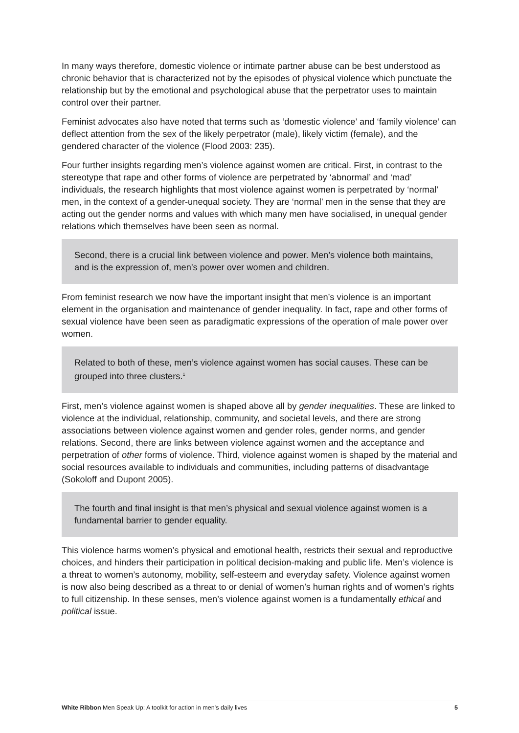In many ways therefore, domestic violence or intimate partner abuse can be best understood as chronic behavior that is characterized not by the episodes of physical violence which punctuate the relationship but by the emotional and psychological abuse that the perpetrator uses to maintain control over their partner.
Feminist advocates also have noted that terms such as ‘domestic violence’ and ‘family violence’ can deflect attention from the sex of the likely perpetrator (male), likely victim (female), and the gendered character of the violence (Flood 2003: 235).
Four further insights regarding men’s violence against women are critical. First, in contrast to the stereotype that rape and other forms of violence are perpetrated by ‘abnormal’ and ‘mad’ individuals, the research highlights that most violence against women is perpetrated by ‘normal’ men, in the context of a gender-unequal society. They are ‘normal’ men in the sense that they are acting out the gender norms and values with which many men have socialised, in unequal gender relations which themselves have been seen as normal.
Second, there is a crucial link between violence and power. Men’s violence both maintains, and is the expression of, men’s power over women and children.
From feminist research we now have the important insight that men’s violence is an important element in the organisation and maintenance of gender inequality. In fact, rape and other forms of sexual violence have been seen as paradigmatic expressions of the operation of male power over women.
Related to both of these, men’s violence against women has social causes. These can be grouped into three clusters.<sup>1</sup>
First, men’s violence against women is shaped above all by gender inequalities. These are linked to violence at the individual, relationship, community, and societal levels, and there are strong associations between violence against women and gender roles, gender norms, and gender relations. Second, there are links between violence against women and the acceptance and perpetration of other forms of violence. Third, violence against women is shaped by the material and social resources available to individuals and communities, including patterns of disadvantage (Sokoloff and Dupont 2005).
The fourth and final insight is that men’s physical and sexual violence against women is a fundamental barrier to gender equality.
This violence harms women’s physical and emotional health, restricts their sexual and reproductive choices, and hinders their participation in political decision-making and public life. Men’s violence is a threat to women’s autonomy, mobility, self-esteem and everyday safety. Violence against women is now also being described as a threat to or denial of women’s human rights and of women’s rights to full citizenship. In these senses, men’s violence against women is a fundamentally ethical and political issue.
White Ribbon Men Speak Up: A toolkit for action in men’s daily lives 5